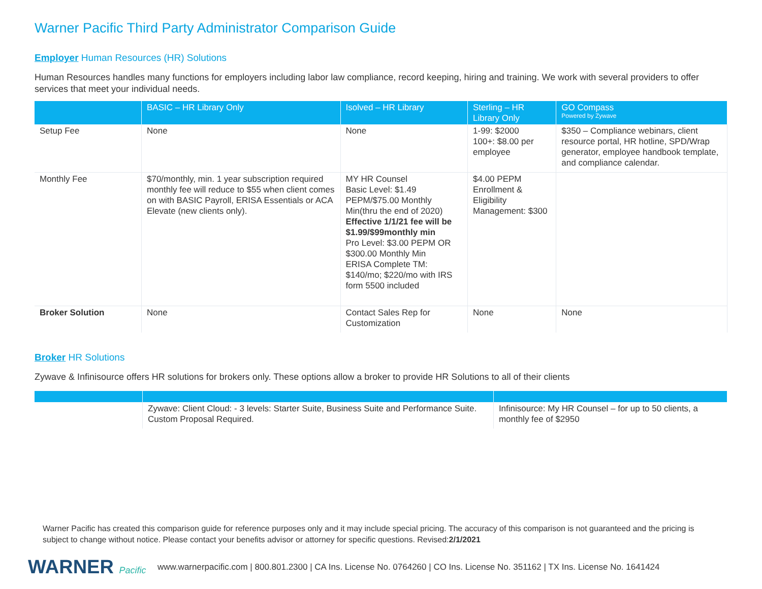Warner Pacific Third Party Administrator Comparison Guide
Employer Human Resources (HR) Solutions
Human Resources handles many functions for employers including labor law compliance, record keeping, hiring and training. We work with several providers to offer services that meet your individual needs.
| | BASIC – HR Library Only | Isolved – HR Library | Sterling – HR Library Only | GO Compass Powered by Zywave |
| --- | --- | --- | --- | --- |
| Setup Fee | None | None | 1-99: $2000 100+: $8.00 per employee | $350 – Compliance webinars, client resource portal, HR hotline, SPD/Wrap generator, employee handbook template, and compliance calendar. |
| Monthly Fee | $70/monthly, min. 1 year subscription required monthly fee will reduce to $55 when client comes on with BASIC Payroll, ERISA Essentials or ACA Elevate (new clients only). | MY HR Counsel Basic Level: $1.49 PEPM/$75.00 Monthly Min(thru the end of 2020) Effective 1/1/21 fee will be $1.99/$99monthly min Pro Level: $3.00 PEPM OR $300.00 Monthly Min ERISA Complete TM: $140/mo; $220/mo with IRS form 5500 included | $4.00 PEPM Enrollment & Eligibility Management: $300 | |
| Broker Solution | None | Contact Sales Rep for Customization | None | None |
Broker HR Solutions
Zywave & Infinisource offers HR solutions for brokers only. These options allow a broker to provide HR Solutions to all of their clients
| | Zywave: Client Cloud: - 3 levels: Starter Suite, Business Suite and Performance Suite. Custom Proposal Required. | Infinisource: My HR Counsel – for up to 50 clients, a monthly fee of $2950 |
Warner Pacific has created this comparison guide for reference purposes only and it may include special pricing. The accuracy of this comparison is not guaranteed and the pricing is subject to change without notice. Please contact your benefits advisor or attorney for specific questions. Revised:2/1/2021
WARNER Pacific
www.warnerpacific.com | 800.801.2300 | CA Ins. License No. 0764260 | CO Ins. License No. 351162 | TX Ins. License No. 1641424